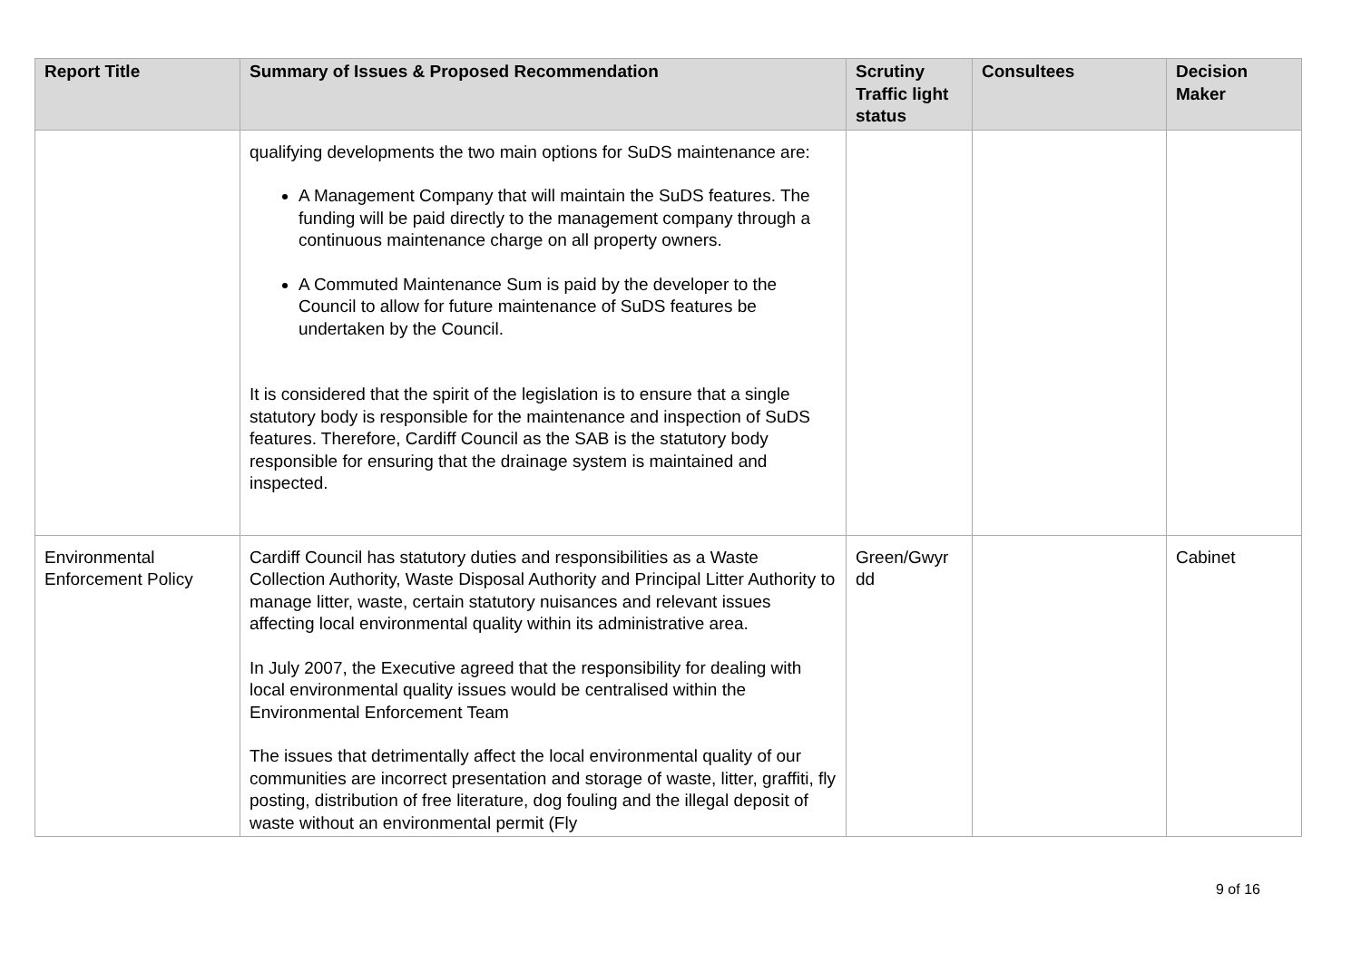| Report Title | Summary of Issues & Proposed Recommendation | Scrutiny Traffic light status | Consultees | Decision Maker |
| --- | --- | --- | --- | --- |
| | qualifying developments the two main options for SuDS maintenance are: A Management Company that will maintain the SuDS features. The funding will be paid directly to the management company through a continuous maintenance charge on all property owners. A Commuted Maintenance Sum is paid by the developer to the Council to allow for future maintenance of SuDS features be undertaken by the Council. It is considered that the spirit of the legislation is to ensure that a single statutory body is responsible for the maintenance and inspection of SuDS features. Therefore, Cardiff Council as the SAB is the statutory body responsible for ensuring that the drainage system is maintained and inspected. | | | |
| Environmental Enforcement Policy | Cardiff Council has statutory duties and responsibilities as a Waste Collection Authority, Waste Disposal Authority and Principal Litter Authority to manage litter, waste, certain statutory nuisances and relevant issues affecting local environmental quality within its administrative area. In July 2007, the Executive agreed that the responsibility for dealing with local environmental quality issues would be centralised within the Environmental Enforcement Team The issues that detrimentally affect the local environmental quality of our communities are incorrect presentation and storage of waste, litter, graffiti, fly posting, distribution of free literature, dog fouling and the illegal deposit of waste without an environmental permit (Fly | Green/Gwyr dd | | Cabinet |
9 of 16